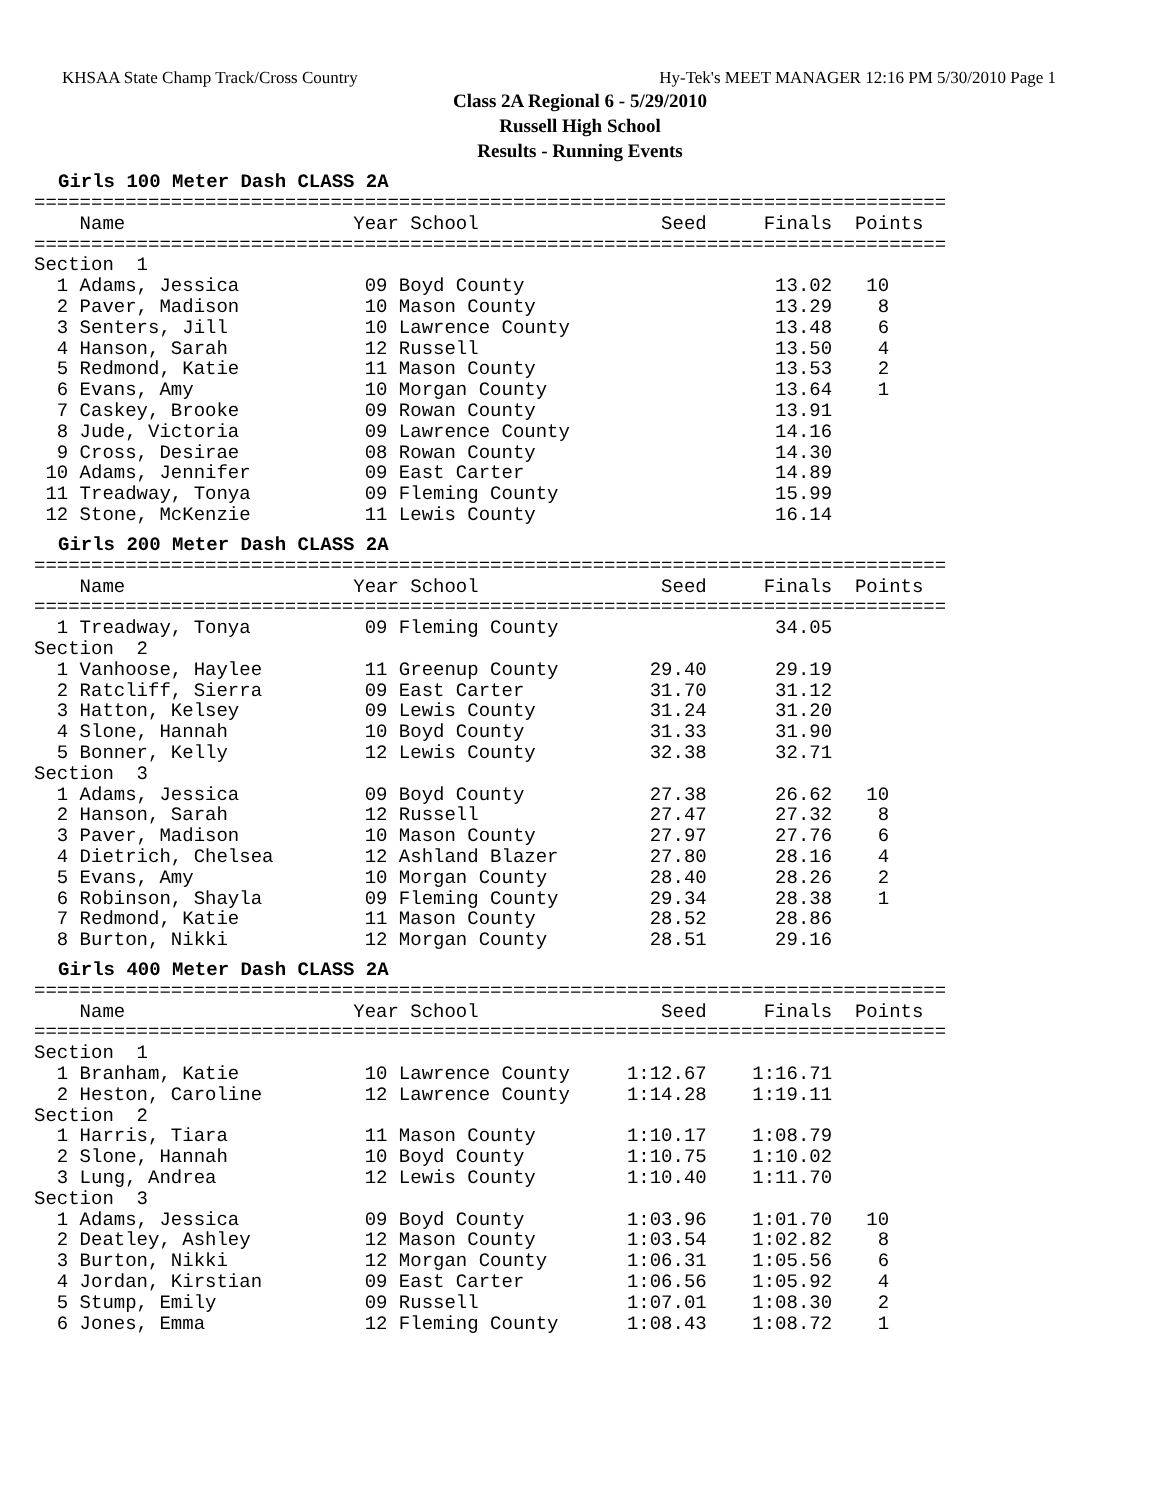KHSAA State Champ Track/Cross Country Hy-Tek's MEET MANAGER 12:16 PM 5/30/2010 Page 1
Class 2A Regional 6 - 5/29/2010
Russell High School
Results - Running Events
Girls 100 Meter Dash CLASS 2A
================================================================================
    Name                    Year School                Seed     Finals  Points
================================================================================
Section  1
  1 Adams, Jessica           09 Boyd County                      13.02   10
  2 Paver, Madison           10 Mason County                     13.29    8
  3 Senters, Jill            10 Lawrence County                  13.48    6
  4 Hanson, Sarah            12 Russell                          13.50    4
  5 Redmond, Katie           11 Mason County                     13.53    2
  6 Evans, Amy               10 Morgan County                    13.64    1
  7 Caskey, Brooke           09 Rowan County                     13.91
  8 Jude, Victoria           09 Lawrence County                  14.16
  9 Cross, Desirae           08 Rowan County                     14.30
 10 Adams, Jennifer          09 East Carter                      14.89
 11 Treadway, Tonya          09 Fleming County                   15.99
 12 Stone, McKenzie          11 Lewis County                     16.14
Girls 200 Meter Dash CLASS 2A
================================================================================
    Name                    Year School                Seed     Finals  Points
================================================================================
  1 Treadway, Tonya          09 Fleming County                   34.05
Section  2
  1 Vanhoose, Haylee         11 Greenup County        29.40      29.19
  2 Ratcliff, Sierra         09 East Carter           31.70      31.12
  3 Hatton, Kelsey           09 Lewis County          31.24      31.20
  4 Slone, Hannah            10 Boyd County           31.33      31.90
  5 Bonner, Kelly            12 Lewis County          32.38      32.71
Section  3
  1 Adams, Jessica           09 Boyd County           27.38      26.62   10
  2 Hanson, Sarah            12 Russell               27.47      27.32    8
  3 Paver, Madison           10 Mason County          27.97      27.76    6
  4 Dietrich, Chelsea        12 Ashland Blazer        27.80      28.16    4
  5 Evans, Amy               10 Morgan County         28.40      28.26    2
  6 Robinson, Shayla         09 Fleming County        29.34      28.38    1
  7 Redmond, Katie           11 Mason County          28.52      28.86
  8 Burton, Nikki            12 Morgan County         28.51      29.16
Girls 400 Meter Dash CLASS 2A
================================================================================
    Name                    Year School                Seed     Finals  Points
================================================================================
Section  1
  1 Branham, Katie           10 Lawrence County     1:12.67    1:16.71
  2 Heston, Caroline         12 Lawrence County     1:14.28    1:19.11
Section  2
  1 Harris, Tiara            11 Mason County        1:10.17    1:08.79
  2 Slone, Hannah            10 Boyd County         1:10.75    1:10.02
  3 Lung, Andrea             12 Lewis County        1:10.40    1:11.70
Section  3
  1 Adams, Jessica           09 Boyd County         1:03.96    1:01.70   10
  2 Deatley, Ashley          12 Mason County        1:03.54    1:02.82    8
  3 Burton, Nikki            12 Morgan County       1:06.31    1:05.56    6
  4 Jordan, Kirstian         09 East Carter         1:06.56    1:05.92    4
  5 Stump, Emily             09 Russell             1:07.01    1:08.30    2
  6 Jones, Emma              12 Fleming County      1:08.43    1:08.72    1